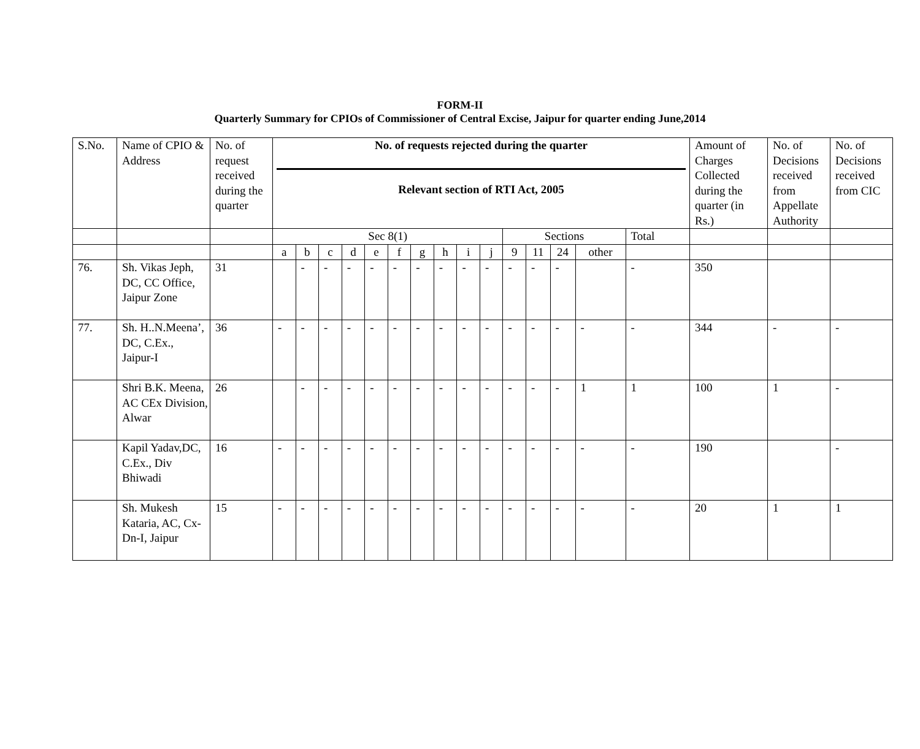FORM-II
Quarterly Summary for CPIOs of Commissioner of Central Excise, Jaipur for quarter ending June,2014
| S.No. | Name of CPIO & Address | No. of request received during the quarter | No. of requests rejected during the quarter Relevant section of RTI Act, 2005 | | | | | | | | | | | | | | | Amount of Charges Collected during the quarter (in Rs.) | No. of Decisions received from Appellate Authority | No. of Decisions received from CIC |
| --- | --- | --- | --- | --- | --- | --- | --- | --- | --- | --- | --- | --- | --- | --- | --- | --- | --- | --- | --- | --- |
| | | | Sec 8(1) | | | | | | | | | | Sections | | | | Total | | | |
| | | | a | b | c | d | e | f | g | h | i | j | 9 | 11 | 24 | other | | | | |
| 76. | Sh. Vikas Jeph, DC, CC Office, Jaipur Zone | 31 | | - | - | - | - | - | - | - | - | - | - | - | - | | - | 350 | | |
| 77. | Sh. H..N.Meena’, DC, C.Ex., Jaipur-I | 36 | - | - | - | - | - | - | - | - | - | - | - | - | - | - | - | 344 | - | - |
| | Shri B.K. Meena, AC CEx Division, Alwar | 26 | | - | - | - | - | - | - | - | - | - | - | - | - | 1 | 1 | 100 | 1 | - |
| | Kapil Yadav,DC, C.Ex., Div Bhiwadi | 16 | - | - | - | - | - | - | - | - | - | - | - | - | - | - | - | 190 | | - |
| | Sh. Mukesh Kataria, AC, Cx-Dn-I, Jaipur | 15 | - | - | - | - | - | - | - | - | - | - | - | - | - | - | - | 20 | 1 | 1 |